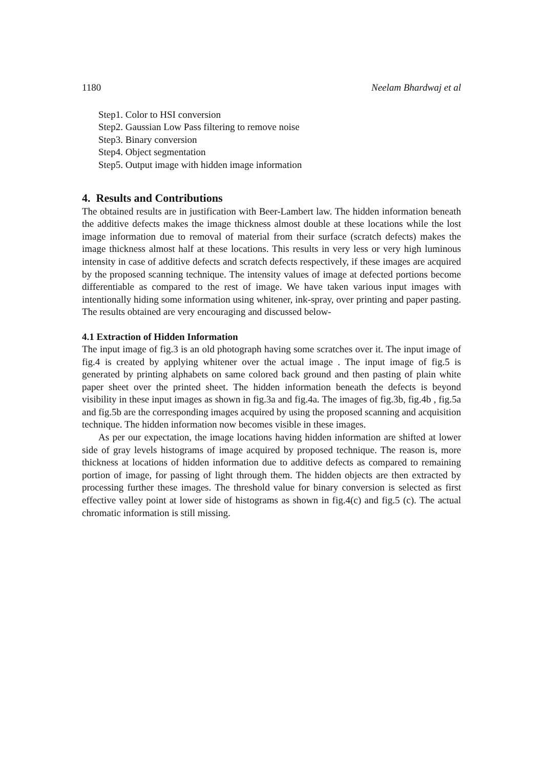1180 Neelam Bhardwaj et al
Step1. Color to HSI conversion
Step2. Gaussian Low Pass filtering to remove noise
Step3. Binary conversion
Step4. Object segmentation
Step5. Output image with hidden image information
4. Results and Contributions
The obtained results are in justification with Beer-Lambert law. The hidden information beneath the additive defects makes the image thickness almost double at these locations while the lost image information due to removal of material from their surface (scratch defects) makes the image thickness almost half at these locations. This results in very less or very high luminous intensity in case of additive defects and scratch defects respectively, if these images are acquired by the proposed scanning technique. The intensity values of image at defected portions become differentiable as compared to the rest of image. We have taken various input images with intentionally hiding some information using whitener, ink-spray, over printing and paper pasting. The results obtained are very encouraging and discussed below-
4.1 Extraction of Hidden Information
The input image of fig.3 is an old photograph having some scratches over it. The input image of fig.4 is created by applying whitener over the actual image . The input image of fig.5 is generated by printing alphabets on same colored back ground and then pasting of plain white paper sheet over the printed sheet. The hidden information beneath the defects is beyond visibility in these input images as shown in fig.3a and fig.4a. The images of fig.3b, fig.4b , fig.5a and fig.5b are the corresponding images acquired by using the proposed scanning and acquisition technique. The hidden information now becomes visible in these images.
As per our expectation, the image locations having hidden information are shifted at lower side of gray levels histograms of image acquired by proposed technique. The reason is, more thickness at locations of hidden information due to additive defects as compared to remaining portion of image, for passing of light through them. The hidden objects are then extracted by processing further these images. The threshold value for binary conversion is selected as first effective valley point at lower side of histograms as shown in fig.4(c) and fig.5 (c). The actual chromatic information is still missing.